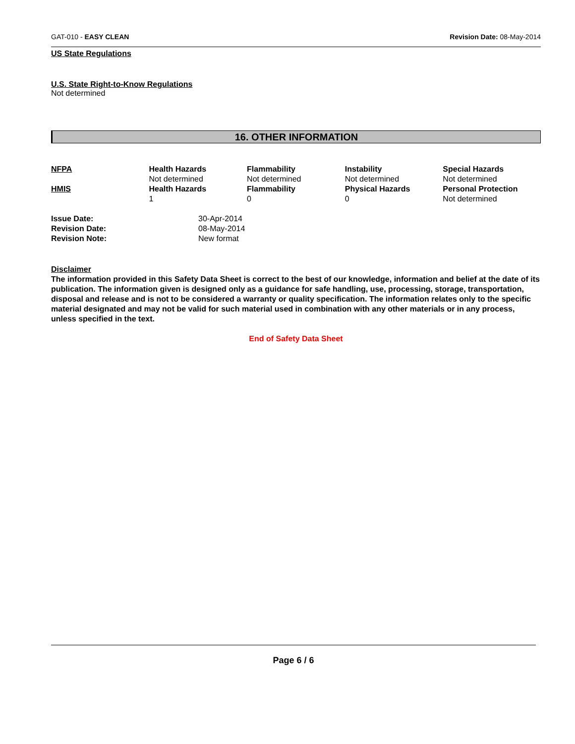GAT-010 - EASY CLEAN Revision Date: 08-May-2014
US State Regulations
U.S. State Right-to-Know Regulations
Not determined
16. OTHER INFORMATION
| NFPA | Health Hazards Not determined | Flammability Not determined | Instability Not determined | Special Hazards Not determined |
| HMIS | Health Hazards 1 | Flammability 0 | Physical Hazards 0 | Personal Protection Not determined |
| Issue Date: | 30-Apr-2014 |
| Revision Date: | 08-May-2014 |
| Revision Note: | New format |
Disclaimer
The information provided in this Safety Data Sheet is correct to the best of our knowledge, information and belief at the date of its publication. The information given is designed only as a guidance for safe handling, use, processing, storage, transportation, disposal and release and is not to be considered a warranty or quality specification. The information relates only to the specific material designated and may not be valid for such material used in combination with any other materials or in any process, unless specified in the text.
End of Safety Data Sheet
Page 6 / 6